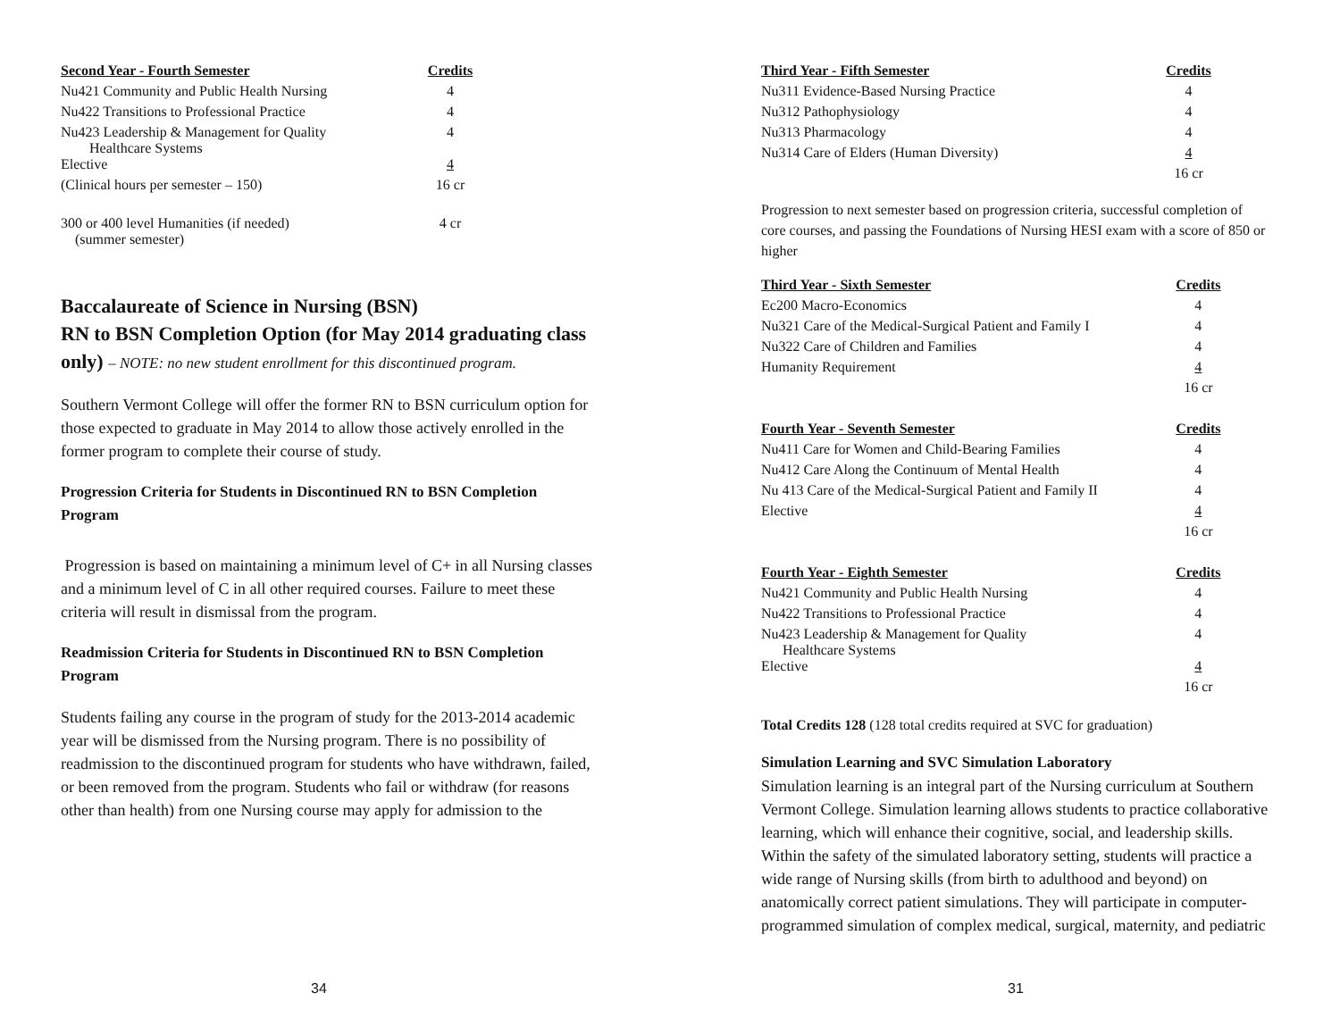| Second Year - Fourth Semester | Credits |
| --- | --- |
| Nu421 Community and Public Health Nursing | 4 |
| Nu422 Transitions to Professional Practice | 4 |
| Nu423 Leadership & Management for Quality Healthcare Systems | 4 |
| Elective | 4 |
| (Clinical hours per semester – 150) | 16 cr |
| 300 or 400 level Humanities (if needed) (summer semester) | 4 cr |
Baccalaureate of Science in Nursing (BSN)
RN to BSN Completion Option (for May 2014 graduating class only) – NOTE: no new student enrollment for this discontinued program.
Southern Vermont College will offer the former RN to BSN curriculum option for those expected to graduate in May 2014 to allow those actively enrolled in the former program to complete their course of study.
Progression Criteria for Students in Discontinued RN to BSN Completion Program
Progression is based on maintaining a minimum level of C+ in all Nursing classes and a minimum level of C in all other required courses. Failure to meet these criteria will result in dismissal from the program.
Readmission Criteria for Students in Discontinued RN to BSN Completion Program
Students failing any course in the program of study for the 2013-2014 academic year will be dismissed from the Nursing program. There is no possibility of readmission to the discontinued program for students who have withdrawn, failed, or been removed from the program. Students who fail or withdraw (for reasons other than health) from one Nursing course may apply for admission to the
34
| Third Year - Fifth Semester | Credits |
| --- | --- |
| Nu311 Evidence-Based Nursing Practice | 4 |
| Nu312 Pathophysiology | 4 |
| Nu313 Pharmacology | 4 |
| Nu314 Care of Elders (Human Diversity) | 4 |
| | 16 cr |
Progression to next semester based on progression criteria, successful completion of core courses, and passing the Foundations of Nursing HESI exam with a score of 850 or higher
| Third Year - Sixth Semester | Credits |
| --- | --- |
| Ec200 Macro-Economics | 4 |
| Nu321 Care of the Medical-Surgical Patient and Family I | 4 |
| Nu322 Care of Children and Families | 4 |
| Humanity Requirement | 4 |
| | 16 cr |
| Fourth Year - Seventh Semester | Credits |
| Nu411 Care for Women and Child-Bearing Families | 4 |
| Nu412 Care Along the Continuum of Mental Health | 4 |
| Nu 413 Care of the Medical-Surgical Patient and Family II | 4 |
| Elective | 4 |
| | 16 cr |
| Fourth Year - Eighth Semester | Credits |
| Nu421 Community and Public Health Nursing | 4 |
| Nu422 Transitions to Professional Practice | 4 |
| Nu423 Leadership & Management for Quality Healthcare Systems | 4 |
| Elective | 4 |
| | 16 cr |
Total Credits 128 (128 total credits required at SVC for graduation)
Simulation Learning and SVC Simulation Laboratory
Simulation learning is an integral part of the Nursing curriculum at Southern Vermont College. Simulation learning allows students to practice collaborative learning, which will enhance their cognitive, social, and leadership skills. Within the safety of the simulated laboratory setting, students will practice a wide range of Nursing skills (from birth to adulthood and beyond) on anatomically correct patient simulations. They will participate in computer-programmed simulation of complex medical, surgical, maternity, and pediatric
31